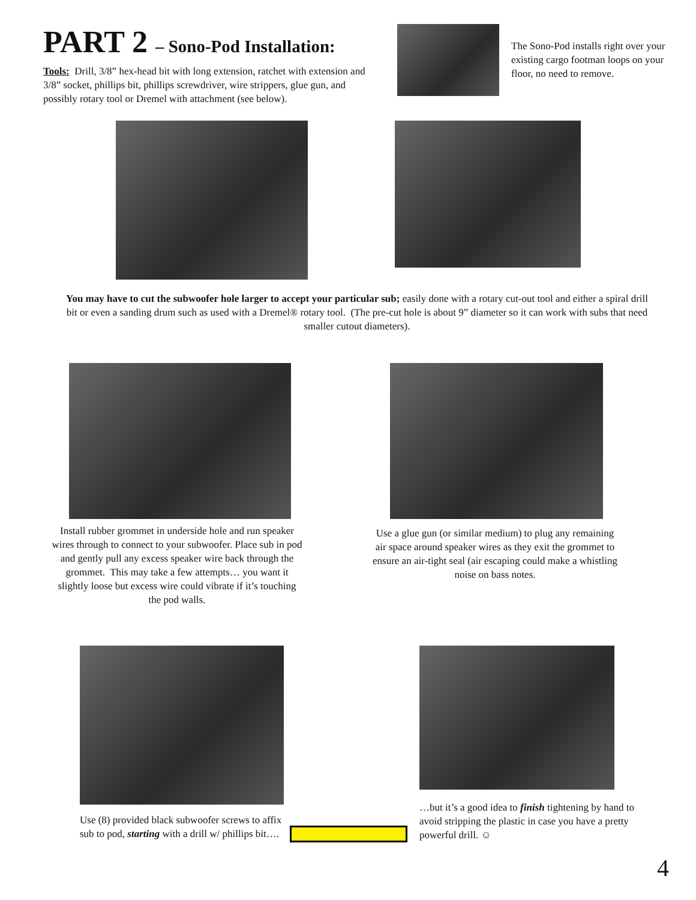PART 2 – Sono-Pod Installation:
Tools: Drill, 3/8” hex-head bit with long extension, ratchet with extension and 3/8” socket, phillips bit, phillips screwdriver, wire strippers, glue gun, and possibly rotary tool or Dremel with attachment (see below).
The Sono-Pod installs right over your existing cargo footman loops on your floor, no need to remove.
You may have to cut the subwoofer hole larger to accept your particular sub; easily done with a rotary cut-out tool and either a spiral drill bit or even a sanding drum such as used with a Dremel® rotary tool. (The pre-cut hole is about 9” diameter so it can work with subs that need smaller cutout diameters).
Install rubber grommet in underside hole and run speaker wires through to connect to your subwoofer. Place sub in pod and gently pull any excess speaker wire back through the grommet. This may take a few attempts… you want it slightly loose but excess wire could vibrate if it’s touching the pod walls.
Use a glue gun (or similar medium) to plug any remaining air space around speaker wires as they exit the grommet to ensure an air-tight seal (air escaping could make a whistling noise on bass notes.
Use (8) provided black subwoofer screws to affix sub to pod, starting with a drill w/ phillips bit….
…but it’s a good idea to finish tightening by hand to avoid stripping the plastic in case you have a pretty powerful drill. ☺
4